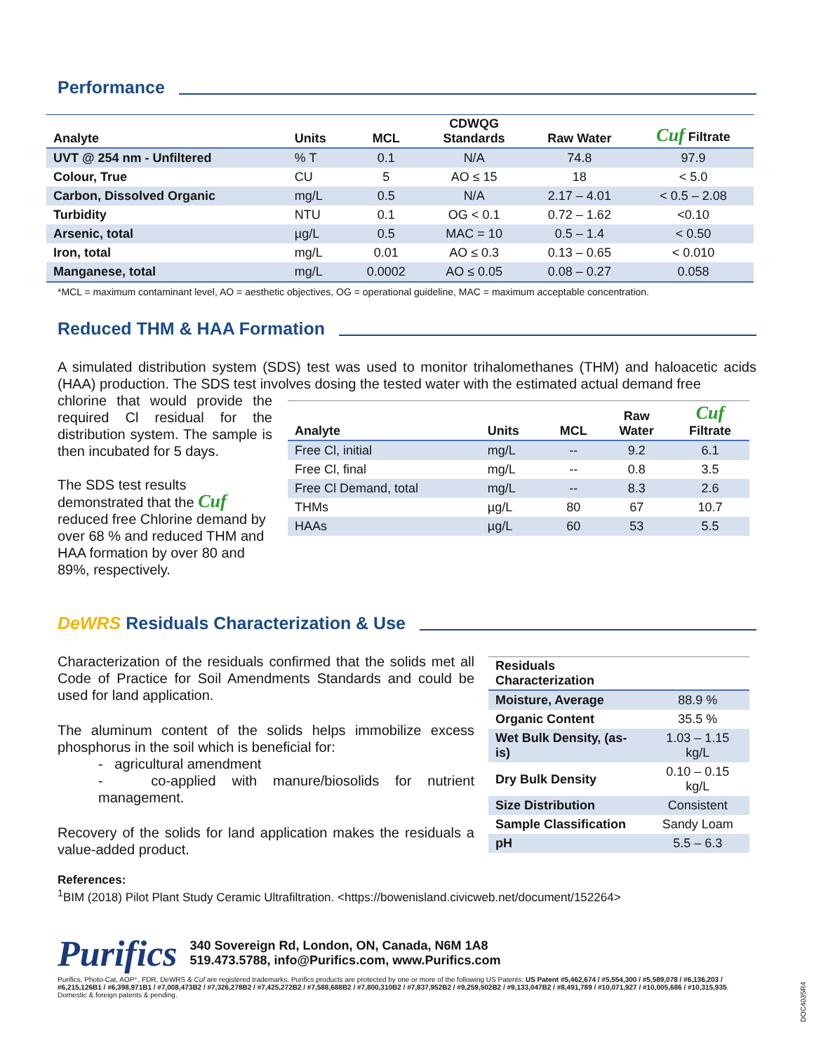Performance
| Analyte | Units | MCL | CDWQG Standards | Raw Water | Cuf Filtrate |
| --- | --- | --- | --- | --- | --- |
| UVT @ 254 nm - Unfiltered | % T | 0.1 | N/A | 74.8 | 97.9 |
| Colour, True | CU | 5 | AO ≤ 15 | 18 | < 5.0 |
| Carbon, Dissolved Organic | mg/L | 0.5 | N/A | 2.17 – 4.01 | < 0.5 – 2.08 |
| Turbidity | NTU | 0.1 | OG < 0.1 | 0.72 – 1.62 | <0.10 |
| Arsenic, total | µg/L | 0.5 | MAC = 10 | 0.5 – 1.4 | < 0.50 |
| Iron, total | mg/L | 0.01 | AO ≤ 0.3 | 0.13 – 0.65 | < 0.010 |
| Manganese, total | mg/L | 0.0002 | AO ≤ 0.05 | 0.08 – 0.27 | 0.058 |
*MCL = maximum contaminant level, AO = aesthetic objectives, OG = operational guideline, MAC = maximum acceptable concentration.
Reduced THM & HAA Formation
A simulated distribution system (SDS) test was used to monitor trihalomethanes (THM) and haloacetic acids (HAA) production. The SDS test involves dosing the tested water with the estimated actual demand free
chlorine that would provide the required Cl residual for the distribution system. The sample is then incubated for 5 days.
The SDS test results demonstrated that the Cuf reduced free Chlorine demand by over 68 % and reduced THM and HAA formation by over 80 and 89%, respectively.
| Analyte | Units | MCL | Raw Water | Cuf Filtrate |
| --- | --- | --- | --- | --- |
| Free Cl, initial | mg/L | -- | 9.2 | 6.1 |
| Free Cl, final | mg/L | -- | 0.8 | 3.5 |
| Free Cl Demand, total | mg/L | -- | 8.3 | 2.6 |
| THMs | µg/L | 80 | 67 | 10.7 |
| HAAs | µg/L | 60 | 53 | 5.5 |
DeWRS Residuals Characterization & Use
Characterization of the residuals confirmed that the solids met all Code of Practice for Soil Amendments Standards and could be used for land application.
The aluminum content of the solids helps immobilize excess phosphorus in the soil which is beneficial for:
- agricultural amendment
- co-applied with manure/biosolids for nutrient management.
Recovery of the solids for land application makes the residuals a value-added product.
| Residuals Characterization | |
| --- | --- |
| Moisture, Average | 88.9 % |
| Organic Content | 35.5 % |
| Wet Bulk Density, (as-is) | 1.03 – 1.15 kg/L |
| Dry Bulk Density | 0.10 – 0.15 kg/L |
| Size Distribution | Consistent |
| Sample Classification | Sandy Loam |
| pH | 5.5 – 6.3 |
References:
<sup>1</sup> BIM (2018) Pilot Plant Study Ceramic Ultrafiltration. <https://bowenisland.civicweb.net/document/152264>
Purifics
340 Sovereign Rd, London, ON, Canada, N6M 1A8
519.473.5788, info@Purifics.com, www.Purifics.com
Purifics, Photo-Cat, AOP⁺, FDR, DeWRS & Cuf are registered trademarks. Purifics products are protected by one or more of the following US Patents: US Patent #5,462,674 / #5,554,300 / #5,589,078 / #6,136,203 / #6,215,126B1 / #6,398,971B1 / #7,008,473B2 / #7,326,278B2 / #7,425,272B2 / #7,588,688B2 / #7,800,310B2 / #7,837,952B2 / #9,259,502B2 / #9,133,047B2 / #8,491,789 / #10,071,927 / #10,005,686 / #10,315,935. Domestic & foreign patents & pending.
DOC4035R4